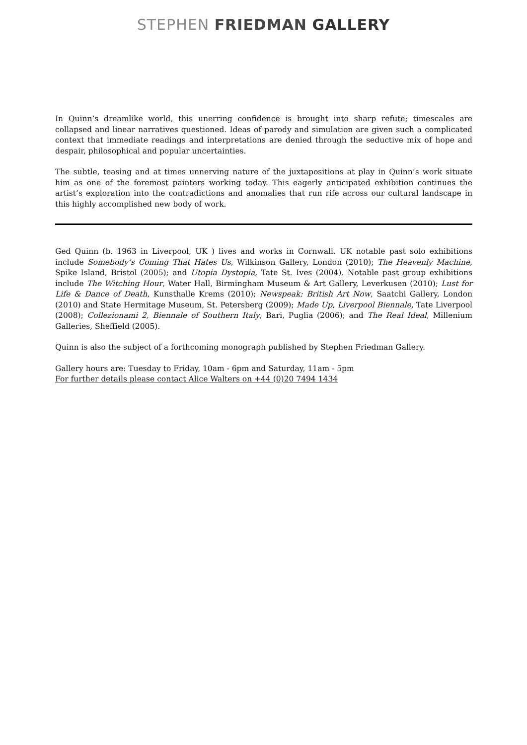STEPHEN FRIEDMAN GALLERY
In Quinn’s dreamlike world, this unerring confidence is brought into sharp refute; timescales are collapsed and linear narratives questioned. Ideas of parody and simulation are given such a complicated context that immediate readings and interpretations are denied through the seductive mix of hope and despair, philosophical and popular uncertainties.
The subtle, teasing and at times unnerving nature of the juxtapositions at play in Quinn’s work situate him as one of the foremost painters working today. This eagerly anticipated exhibition continues the artist’s exploration into the contradictions and anomalies that run rife across our cultural landscape in this highly accomplished new body of work.
Ged Quinn (b. 1963 in Liverpool, UK ) lives and works in Cornwall. UK notable past solo exhibitions include Somebody’s Coming That Hates Us, Wilkinson Gallery, London (2010); The Heavenly Machine, Spike Island, Bristol (2005); and Utopia Dystopia, Tate St. Ives (2004). Notable past group exhibitions include The Witching Hour, Water Hall, Birmingham Museum & Art Gallery, Leverkusen (2010); Lust for Life & Dance of Death, Kunsthalle Krems (2010); Newspeak: British Art Now, Saatchi Gallery, London (2010) and State Hermitage Museum, St. Petersberg (2009); Made Up, Liverpool Biennale, Tate Liverpool (2008); Collezionami 2, Biennale of Southern Italy, Bari, Puglia (2006); and The Real Ideal, Millenium Galleries, Sheffield (2005).
Quinn is also the subject of a forthcoming monograph published by Stephen Friedman Gallery.
Gallery hours are: Tuesday to Friday, 10am - 6pm and Saturday, 11am - 5pm
For further details please contact Alice Walters on +44 (0)20 7494 1434